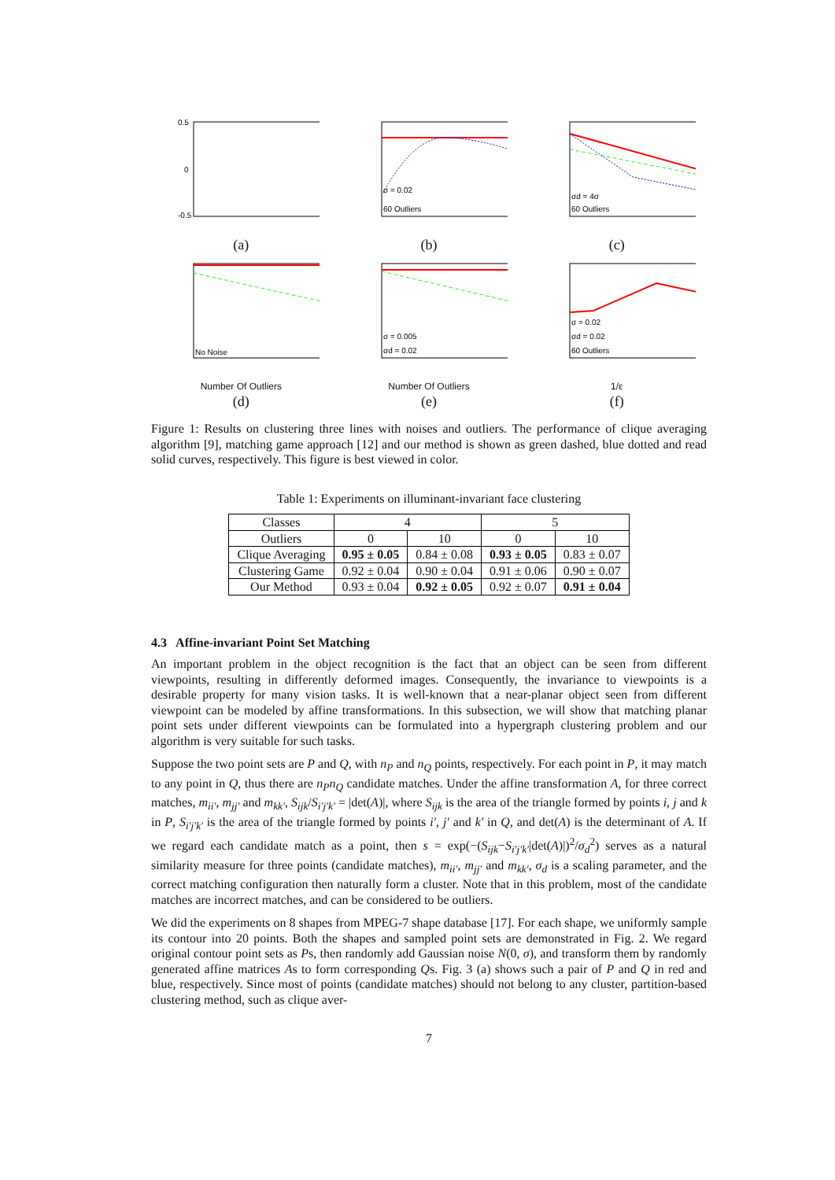0.5
0
-0.5
(a)
σ = 0.02
60 Outliers
(b)
σd = 4σ
60 Outliers
(c)
No Noise
Number Of Outliers
(d)
σ = 0.005
σd = 0.02
Number Of Outliers
(e)
σ = 0.02
σd = 0.02
60 Outliers
1/ε
(f)
Figure 1: Results on clustering three lines with noises and outliers. The performance of clique averaging algorithm [9], matching game approach [12] and our method is shown as green dashed, blue dotted and read solid curves, respectively. This figure is best viewed in color.
Table 1: Experiments on illuminant-invariant face clustering
| Classes | 4 | | 5 | |
| --- | --- | --- | --- | --- |
| Outliers | 0 | 10 | 0 | 10 |
| Clique Averaging | 0.95 ± 0.05 | 0.84 ± 0.08 | 0.93 ± 0.05 | 0.83 ± 0.07 |
| Clustering Game | 0.92 ± 0.04 | 0.90 ± 0.04 | 0.91 ± 0.06 | 0.90 ± 0.07 |
| Our Method | 0.93 ± 0.04 | 0.92 ± 0.05 | 0.92 ± 0.07 | 0.91 ± 0.04 |
4.3 Affine-invariant Point Set Matching
An important problem in the object recognition is the fact that an object can be seen from different viewpoints, resulting in differently deformed images. Consequently, the invariance to viewpoints is a desirable property for many vision tasks. It is well-known that a near-planar object seen from different viewpoint can be modeled by affine transformations. In this subsection, we will show that matching planar point sets under different viewpoints can be formulated into a hypergraph clustering problem and our algorithm is very suitable for such tasks.
Suppose the two point sets are P and Q, with n<sub>P</sub> and n<sub>Q</sub> points, respectively. For each point in P, it may match to any point in Q, thus there are n<sub>P</sub>n<sub>Q</sub> candidate matches. Under the affine transformation A, for three correct matches, m<sub>ii′</sub>, m<sub>jj′</sub> and m<sub>kk′</sub>, S<sub>ijk</sub>/S<sub>i′j′k′</sub> = |det(A)|, where S<sub>ijk</sub> is the area of the triangle formed by points i, j and k in P, S<sub>i′j′k′</sub> is the area of the triangle formed by points i′, j′ and k′ in Q, and det(A) is the determinant of A. If we regard each candidate match as a point, then s = exp(−(S<sub>ijk</sub>−S<sub>i′j′k′</sub>|det(A)|)<sup>2</sup>/σ<sub>d</sub><sup>2</sup>) serves as a natural similarity measure for three points (candidate matches), m<sub>ii′</sub>, m<sub>jj′</sub> and m<sub>kk′</sub>, σ<sub>d</sub> is a scaling parameter, and the correct matching configuration then naturally form a cluster. Note that in this problem, most of the candidate matches are incorrect matches, and can be considered to be outliers.
We did the experiments on 8 shapes from MPEG-7 shape database [17]. For each shape, we uniformly sample its contour into 20 points. Both the shapes and sampled point sets are demonstrated in Fig. 2. We regard original contour point sets as Ps, then randomly add Gaussian noise N(0, σ), and transform them by randomly generated affine matrices As to form corresponding Qs. Fig. 3 (a) shows such a pair of P and Q in red and blue, respectively. Since most of points (candidate matches) should not belong to any cluster, partition-based clustering method, such as clique aver-
7